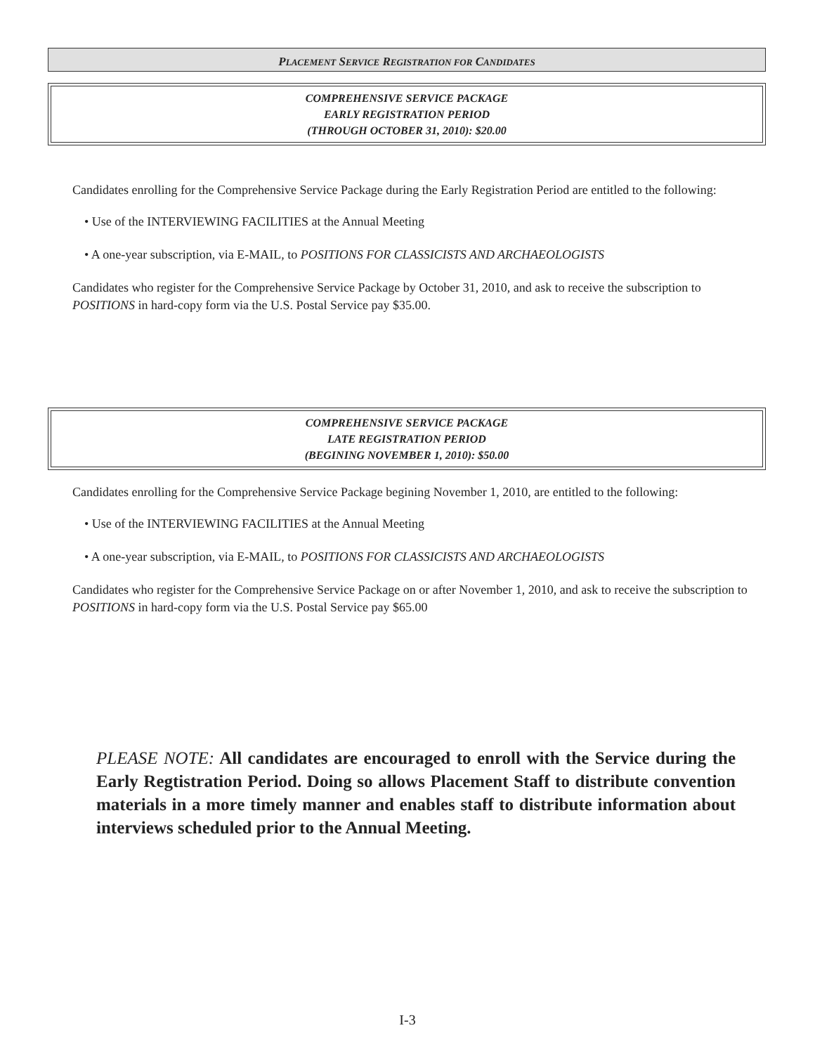PLACEMENT SERVICE REGISTRATION FOR CANDIDATES
COMPREHENSIVE SERVICE PACKAGE
EARLY REGISTRATION PERIOD
(THROUGH OCTOBER 31, 2010): $20.00
Candidates enrolling for the Comprehensive Service Package during the Early Registration Period are entitled to the following:
• Use of the INTERVIEWING FACILITIES at the Annual Meeting
• A one-year subscription, via E-MAIL, to POSITIONS FOR CLASSICISTS AND ARCHAEOLOGISTS
Candidates who register for the Comprehensive Service Package by October 31, 2010, and ask to receive the subscription to POSITIONS in hard-copy form via the U.S. Postal Service pay $35.00.
COMPREHENSIVE SERVICE PACKAGE
LATE REGISTRATION PERIOD
(BEGINING NOVEMBER 1, 2010): $50.00
Candidates enrolling for the Comprehensive Service Package begining November 1, 2010, are entitled to the following:
• Use of the INTERVIEWING FACILITIES at the Annual Meeting
• A one-year subscription, via E-MAIL, to POSITIONS FOR CLASSICISTS AND ARCHAEOLOGISTS
Candidates who register for the Comprehensive Service Package on or after November 1, 2010, and ask to receive the subscription to POSITIONS in hard-copy form via the U.S. Postal Service pay $65.00
PLEASE NOTE: All candidates are encouraged to enroll with the Service during the Early Regtistration Period. Doing so allows Placement Staff to distribute convention materials in a more timely manner and enables staff to distribute information about interviews scheduled prior to the Annual Meeting.
I-3